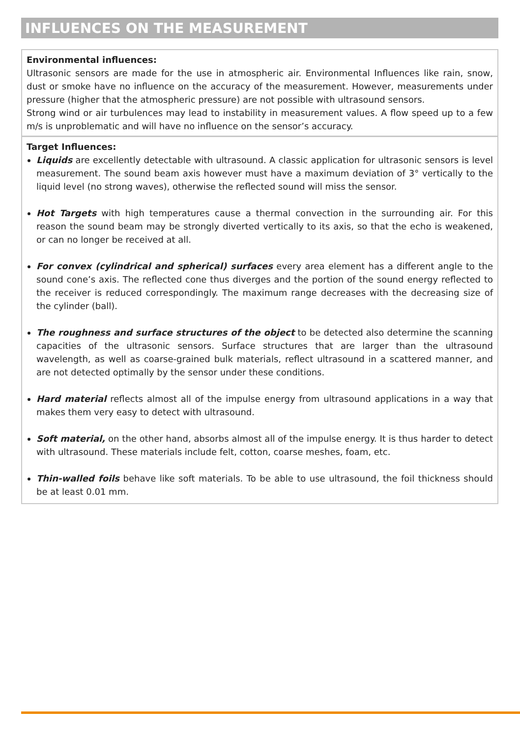INFLUENCES ON THE MEASUREMENT
Environmental influences:
Ultrasonic sensors are made for the use in atmospheric air. Environmental Influences like rain, snow, dust or smoke have no influence on the accuracy of the measurement. However, measurements under pressure (higher that the atmospheric pressure) are not possible with ultrasound sensors.
Strong wind or air turbulences may lead to instability in measurement values. A flow speed up to a few m/s is unproblematic and will have no influence on the sensor’s accuracy.
Target Influences:
Liquids are excellently detectable with ultrasound. A classic application for ultrasonic sensors is level measurement. The sound beam axis however must have a maximum deviation of 3° vertically to the liquid level (no strong waves), otherwise the reflected sound will miss the sensor.
Hot Targets with high temperatures cause a thermal convection in the surrounding air. For this reason the sound beam may be strongly diverted vertically to its axis, so that the echo is weakened, or can no longer be received at all.
For convex (cylindrical and spherical) surfaces every area element has a different angle to the sound cone’s axis. The reflected cone thus diverges and the portion of the sound energy reflected to the receiver is reduced correspondingly. The maximum range decreases with the decreasing size of the cylinder (ball).
The roughness and surface structures of the object to be detected also determine the scanning capacities of the ultrasonic sensors. Surface structures that are larger than the ultrasound wavelength, as well as coarse-grained bulk materials, reflect ultrasound in a scattered manner, and are not detected optimally by the sensor under these conditions.
Hard material reflects almost all of the impulse energy from ultrasound applications in a way that makes them very easy to detect with ultrasound.
Soft material, on the other hand, absorbs almost all of the impulse energy. It is thus harder to detect with ultrasound. These materials include felt, cotton, coarse meshes, foam, etc.
Thin-walled foils behave like soft materials. To be able to use ultrasound, the foil thickness should be at least 0.01 mm.